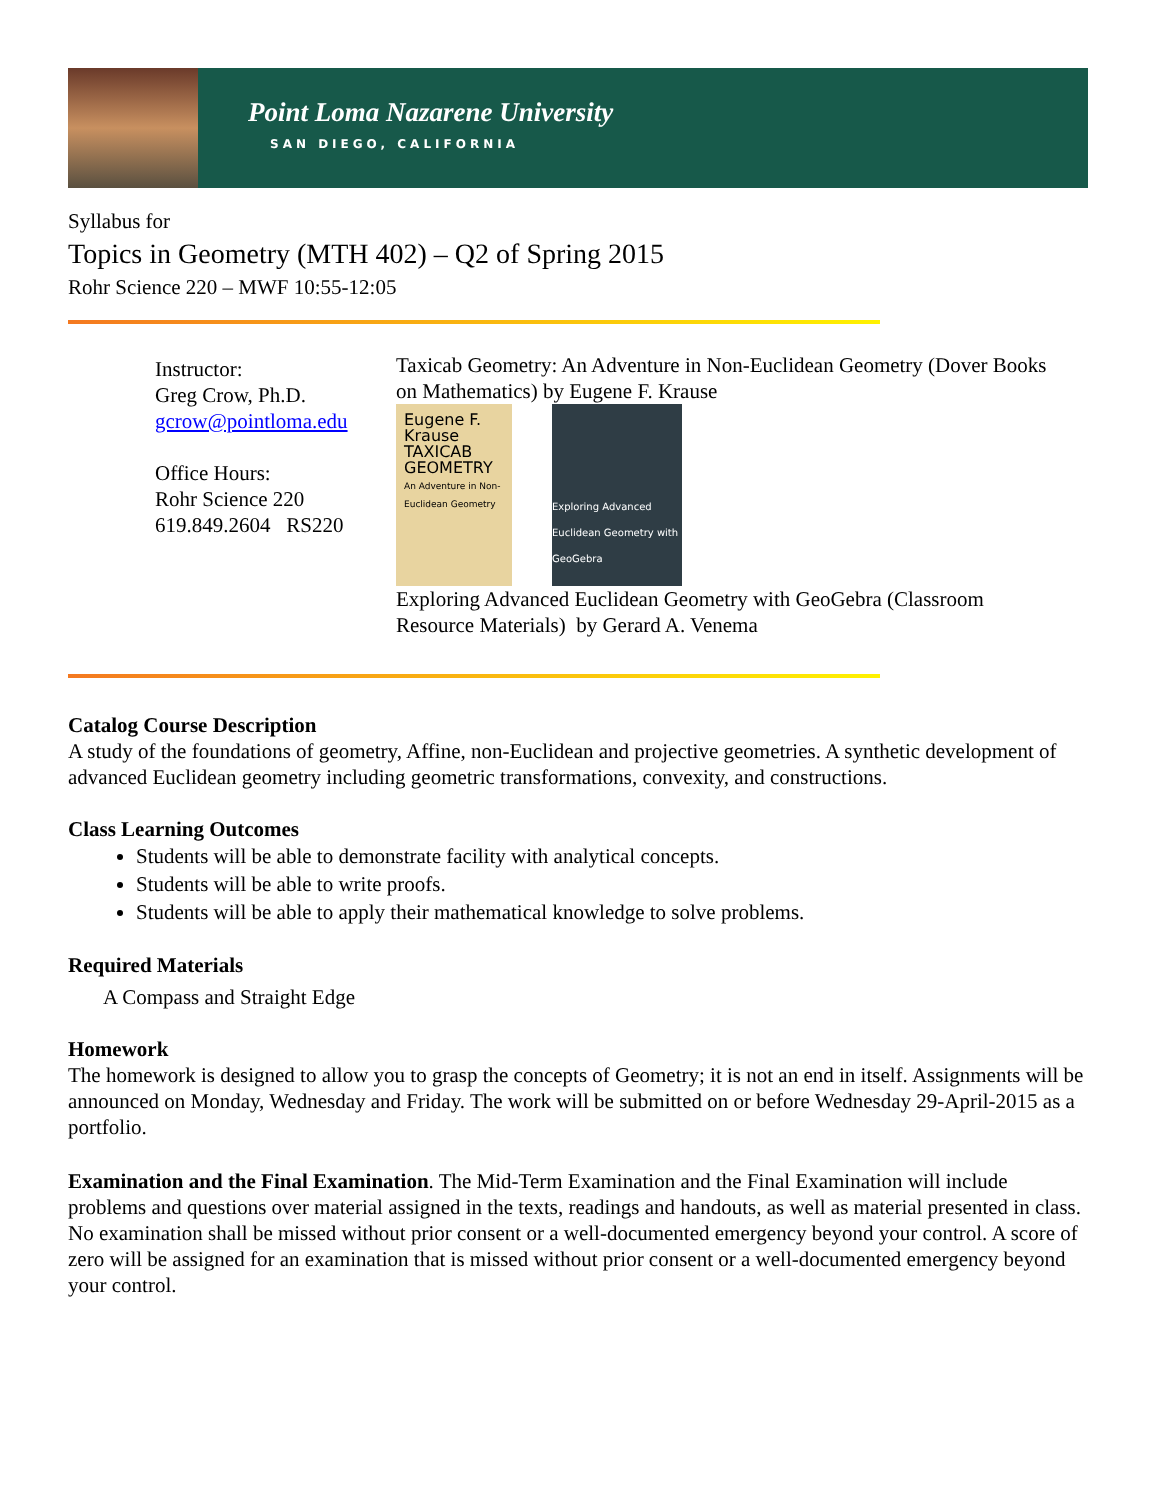Point Loma Nazarene University
SAN DIEGO, CALIFORNIA
Syllabus for
Topics in Geometry (MTH 402) – Q2 of Spring 2015
Rohr Science 220 – MWF 10:55-12:05
Instructor:
Greg Crow, Ph.D.
gcrow@pointloma.edu
Office Hours:
Rohr Science 220
619.849.2604 RS220
Taxicab Geometry: An Adventure in Non-Euclidean Geometry (Dover Books on Mathematics) by Eugene F. Krause
Eugene F. Krause
TAXICAB GEOMETRY
An Adventure in Non-Euclidean Geometry
Exploring Advanced Euclidean Geometry with GeoGebra
Exploring Advanced Euclidean Geometry with GeoGebra (Classroom Resource Materials) by Gerard A. Venema
Catalog Course Description
A study of the foundations of geometry, Affine, non-Euclidean and projective geometries. A synthetic development of advanced Euclidean geometry including geometric transformations, convexity, and constructions.
Class Learning Outcomes
Students will be able to demonstrate facility with analytical concepts.
Students will be able to write proofs.
Students will be able to apply their mathematical knowledge to solve problems.
Required Materials
A Compass and Straight Edge
Homework
The homework is designed to allow you to grasp the concepts of Geometry; it is not an end in itself. Assignments will be announced on Monday, Wednesday and Friday. The work will be submitted on or before Wednesday 29-April-2015 as a portfolio.
Examination and the Final Examination. The Mid-Term Examination and the Final Examination will include problems and questions over material assigned in the texts, readings and handouts, as well as material presented in class. No examination shall be missed without prior consent or a well-documented emergency beyond your control. A score of zero will be assigned for an examination that is missed without prior consent or a well-documented emergency beyond your control.